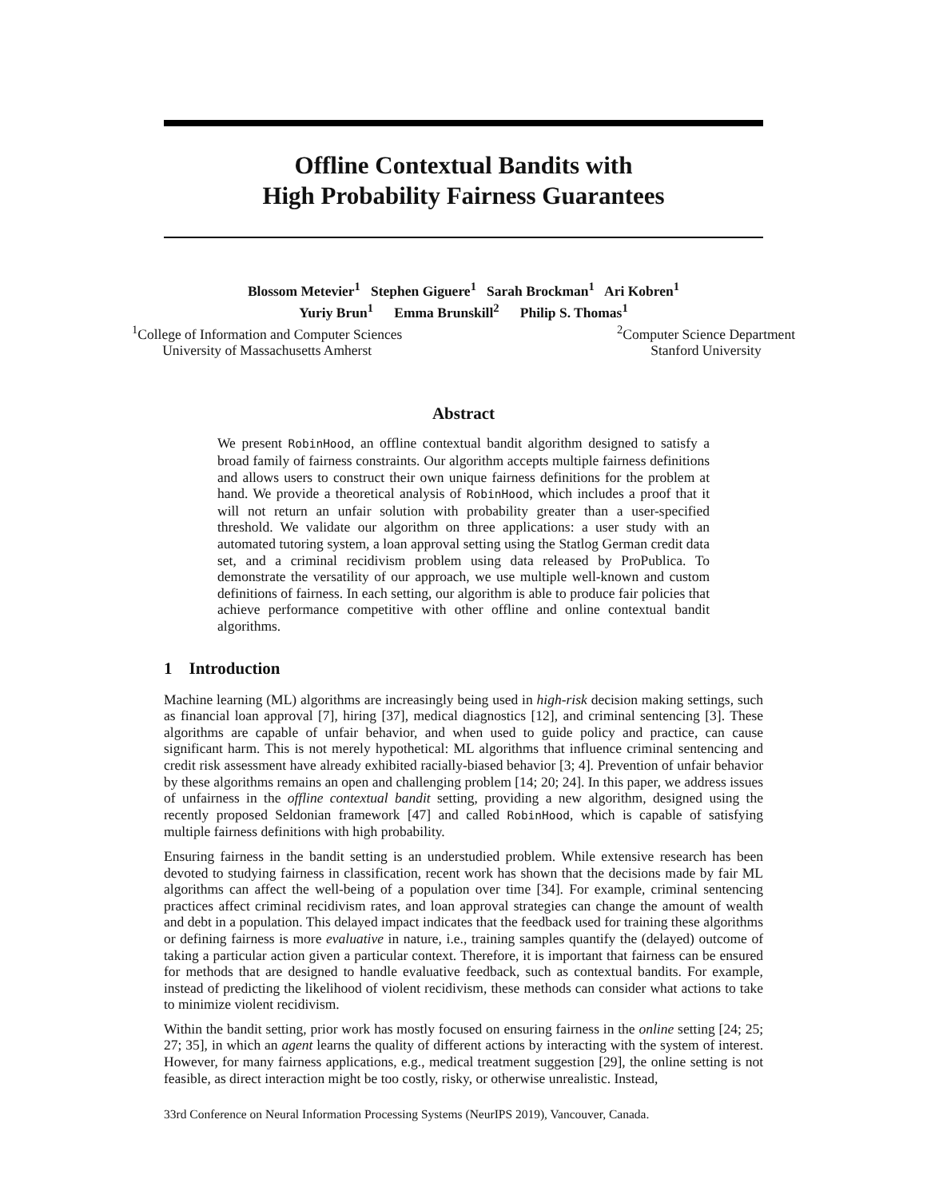Offline Contextual Bandits with
High Probability Fairness Guarantees
Blossom Metevier<sup>1</sup> Stephen Giguere<sup>1</sup> Sarah Brockman<sup>1</sup> Ari Kobren<sup>1</sup>
Yuriy Brun<sup>1</sup> Emma Brunskill<sup>2</sup> Philip S. Thomas<sup>1</sup>
<sup>1</sup> College of Information and Computer Sciences
University of Massachusetts Amherst
<sup>2</sup> Computer Science Department
Stanford University
Abstract
We present RobinHood, an offline contextual bandit algorithm designed to satisfy a broad family of fairness constraints. Our algorithm accepts multiple fairness definitions and allows users to construct their own unique fairness definitions for the problem at hand. We provide a theoretical analysis of RobinHood, which includes a proof that it will not return an unfair solution with probability greater than a user-specified threshold. We validate our algorithm on three applications: a user study with an automated tutoring system, a loan approval setting using the Statlog German credit data set, and a criminal recidivism problem using data released by ProPublica. To demonstrate the versatility of our approach, we use multiple well-known and custom definitions of fairness. In each setting, our algorithm is able to produce fair policies that achieve performance competitive with other offline and online contextual bandit algorithms.
1 Introduction
Machine learning (ML) algorithms are increasingly being used in high-risk decision making settings, such as financial loan approval [7], hiring [37], medical diagnostics [12], and criminal sentencing [3]. These algorithms are capable of unfair behavior, and when used to guide policy and practice, can cause significant harm. This is not merely hypothetical: ML algorithms that influence criminal sentencing and credit risk assessment have already exhibited racially-biased behavior [3; 4]. Prevention of unfair behavior by these algorithms remains an open and challenging problem [14; 20; 24]. In this paper, we address issues of unfairness in the offline contextual bandit setting, providing a new algorithm, designed using the recently proposed Seldonian framework [47] and called RobinHood, which is capable of satisfying multiple fairness definitions with high probability.
Ensuring fairness in the bandit setting is an understudied problem. While extensive research has been devoted to studying fairness in classification, recent work has shown that the decisions made by fair ML algorithms can affect the well-being of a population over time [34]. For example, criminal sentencing practices affect criminal recidivism rates, and loan approval strategies can change the amount of wealth and debt in a population. This delayed impact indicates that the feedback used for training these algorithms or defining fairness is more evaluative in nature, i.e., training samples quantify the (delayed) outcome of taking a particular action given a particular context. Therefore, it is important that fairness can be ensured for methods that are designed to handle evaluative feedback, such as contextual bandits. For example, instead of predicting the likelihood of violent recidivism, these methods can consider what actions to take to minimize violent recidivism.
Within the bandit setting, prior work has mostly focused on ensuring fairness in the online setting [24; 25; 27; 35], in which an agent learns the quality of different actions by interacting with the system of interest. However, for many fairness applications, e.g., medical treatment suggestion [29], the online setting is not feasible, as direct interaction might be too costly, risky, or otherwise unrealistic. Instead,
33rd Conference on Neural Information Processing Systems (NeurIPS 2019), Vancouver, Canada.